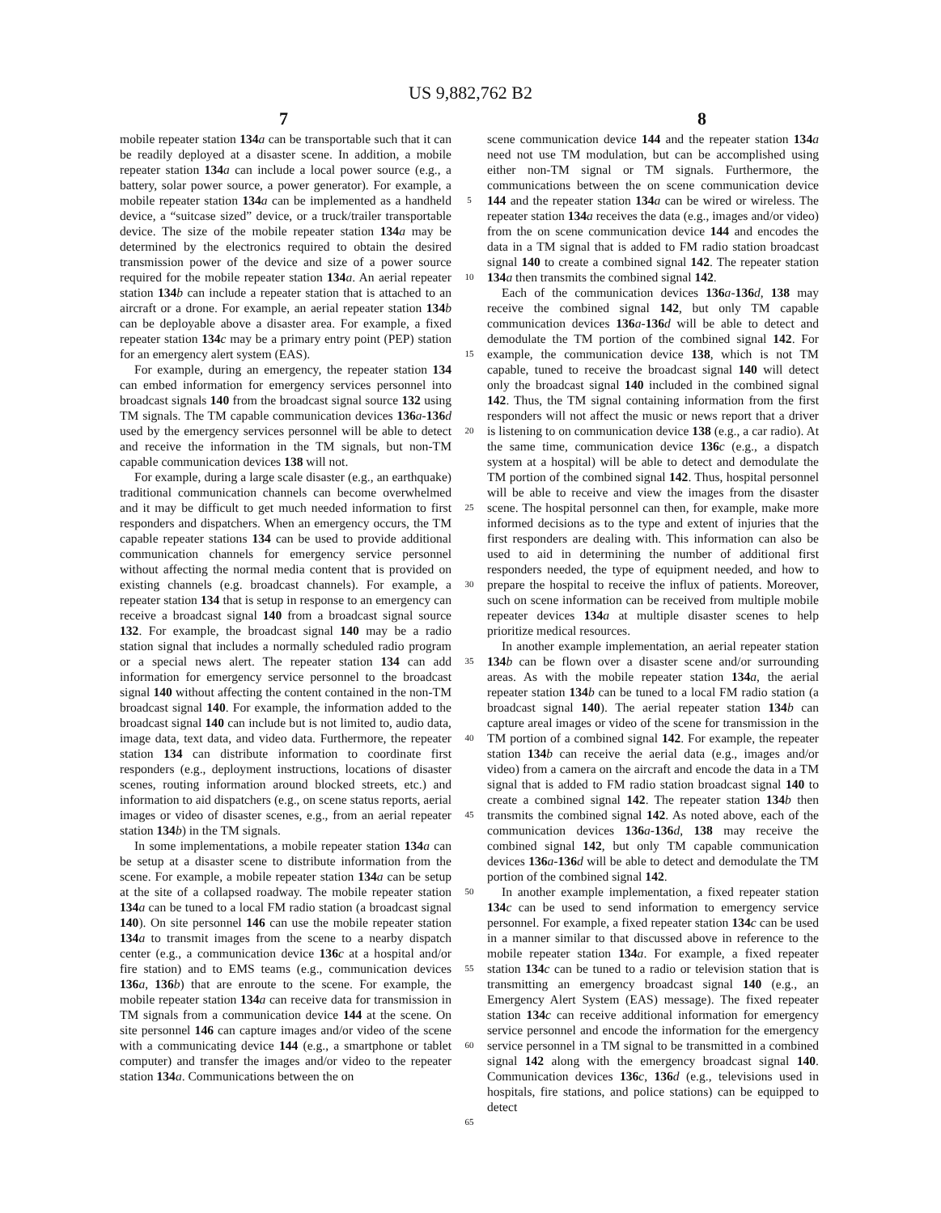US 9,882,762 B2
7 8
mobile repeater station 134 a can be transportable such that it can be readily deployed at a disaster scene. In addition, a mobile repeater station 134 a can include a local power source (e.g., a battery, solar power source, a power generator). For example, a mobile repeater station 134 a can be implemented as a handheld device, a “suitcase sized” device, or a truck/trailer transportable device. The size of the mobile repeater station 134 a may be determined by the electronics required to obtain the desired transmission power of the device and size of a power source required for the mobile repeater station 134 a. An aerial repeater station 134 b can include a repeater station that is attached to an aircraft or a drone. For example, an aerial repeater station 134 b can be deployable above a disaster area. For example, a fixed repeater station 134 c may be a primary entry point (PEP) station for an emergency alert system (EAS).
For example, during an emergency, the repeater station 134 can embed information for emergency services personnel into broadcast signals 140 from the broadcast signal source 132 using TM signals. The TM capable communication devices 136 a-136 d used by the emergency services personnel will be able to detect and receive the information in the TM signals, but non-TM capable communication devices 138 will not.
For example, during a large scale disaster (e.g., an earthquake) traditional communication channels can become overwhelmed and it may be difficult to get much needed information to first responders and dispatchers. When an emergency occurs, the TM capable repeater stations 134 can be used to provide additional communication channels for emergency service personnel without affecting the normal media content that is provided on existing channels (e.g. broadcast channels). For example, a repeater station 134 that is setup in response to an emergency can receive a broadcast signal 140 from a broadcast signal source 132. For example, the broadcast signal 140 may be a radio station signal that includes a normally scheduled radio program or a special news alert. The repeater station 134 can add information for emergency service personnel to the broadcast signal 140 without affecting the content contained in the non-TM broadcast signal 140. For example, the information added to the broadcast signal 140 can include but is not limited to, audio data, image data, text data, and video data. Furthermore, the repeater station 134 can distribute information to coordinate first responders (e.g., deployment instructions, locations of disaster scenes, routing information around blocked streets, etc.) and information to aid dispatchers (e.g., on scene status reports, aerial images or video of disaster scenes, e.g., from an aerial repeater station 134 b) in the TM signals.
In some implementations, a mobile repeater station 134 a can be setup at a disaster scene to distribute information from the scene. For example, a mobile repeater station 134 a can be setup at the site of a collapsed roadway. The mobile repeater station 134 a can be tuned to a local FM radio station (a broadcast signal 140). On site personnel 146 can use the mobile repeater station 134 a to transmit images from the scene to a nearby dispatch center (e.g., a communication device 136 c at a hospital and/or fire station) and to EMS teams (e.g., communication devices 136 a, 136 b) that are enroute to the scene. For example, the mobile repeater station 134 a can receive data for transmission in TM signals from a communication device 144 at the scene. On site personnel 146 can capture images and/or video of the scene with a communicating device 144 (e.g., a smartphone or tablet computer) and transfer the images and/or video to the repeater station 134 a. Communications between the on
5
10
15
20
25
30
35
40
45
50
55
60
65
scene communication device 144 and the repeater station 134 a need not use TM modulation, but can be accomplished using either non-TM signal or TM signals. Furthermore, the communications between the on scene communication device 144 and the repeater station 134 a can be wired or wireless. The repeater station 134 a receives the data (e.g., images and/or video) from the on scene communication device 144 and encodes the data in a TM signal that is added to FM radio station broadcast signal 140 to create a combined signal 142. The repeater station 134 a then transmits the combined signal 142.
Each of the communication devices 136 a-136 d, 138 may receive the combined signal 142, but only TM capable communication devices 136 a-136 d will be able to detect and demodulate the TM portion of the combined signal 142. For example, the communication device 138, which is not TM capable, tuned to receive the broadcast signal 140 will detect only the broadcast signal 140 included in the combined signal 142. Thus, the TM signal containing information from the first responders will not affect the music or news report that a driver is listening to on communication device 138 (e.g., a car radio). At the same time, communication device 136 c (e.g., a dispatch system at a hospital) will be able to detect and demodulate the TM portion of the combined signal 142. Thus, hospital personnel will be able to receive and view the images from the disaster scene. The hospital personnel can then, for example, make more informed decisions as to the type and extent of injuries that the first responders are dealing with. This information can also be used to aid in determining the number of additional first responders needed, the type of equipment needed, and how to prepare the hospital to receive the influx of patients. Moreover, such on scene information can be received from multiple mobile repeater devices 134 a at multiple disaster scenes to help prioritize medical resources.
In another example implementation, an aerial repeater station 134 b can be flown over a disaster scene and/or surrounding areas. As with the mobile repeater station 134 a, the aerial repeater station 134 b can be tuned to a local FM radio station (a broadcast signal 140). The aerial repeater station 134 b can capture areal images or video of the scene for transmission in the TM portion of a combined signal 142. For example, the repeater station 134 b can receive the aerial data (e.g., images and/or video) from a camera on the aircraft and encode the data in a TM signal that is added to FM radio station broadcast signal 140 to create a combined signal 142. The repeater station 134 b then transmits the combined signal 142. As noted above, each of the communication devices 136 a-136 d, 138 may receive the combined signal 142, but only TM capable communication devices 136 a-136 d will be able to detect and demodulate the TM portion of the combined signal 142.
In another example implementation, a fixed repeater station 134 c can be used to send information to emergency service personnel. For example, a fixed repeater station 134 c can be used in a manner similar to that discussed above in reference to the mobile repeater station 134 a. For example, a fixed repeater station 134 c can be tuned to a radio or television station that is transmitting an emergency broadcast signal 140 (e.g., an Emergency Alert System (EAS) message). The fixed repeater station 134 c can receive additional information for emergency service personnel and encode the information for the emergency service personnel in a TM signal to be transmitted in a combined signal 142 along with the emergency broadcast signal 140. Communication devices 136 c, 136 d (e.g., televisions used in hospitals, fire stations, and police stations) can be equipped to detect